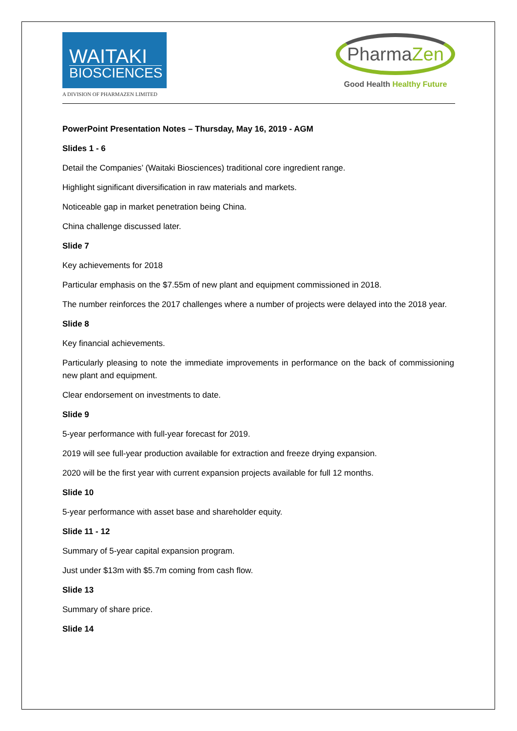WAITAKI
BIOSCIENCES
A DIVISION OF PHARMAZEN LIMITED
PharmaZen
Good Health Healthy Future
PowerPoint Presentation Notes – Thursday, May 16, 2019 - AGM
Slides 1 - 6
Detail the Companies’ (Waitaki Biosciences) traditional core ingredient range.
Highlight significant diversification in raw materials and markets.
Noticeable gap in market penetration being China.
China challenge discussed later.
Slide 7
Key achievements for 2018
Particular emphasis on the $7.55m of new plant and equipment commissioned in 2018.
The number reinforces the 2017 challenges where a number of projects were delayed into the 2018 year.
Slide 8
Key financial achievements.
Particularly pleasing to note the immediate improvements in performance on the back of commissioning new plant and equipment.
Clear endorsement on investments to date.
Slide 9
5-year performance with full-year forecast for 2019.
2019 will see full-year production available for extraction and freeze drying expansion.
2020 will be the first year with current expansion projects available for full 12 months.
Slide 10
5-year performance with asset base and shareholder equity.
Slide 11 - 12
Summary of 5-year capital expansion program.
Just under $13m with $5.7m coming from cash flow.
Slide 13
Summary of share price.
Slide 14